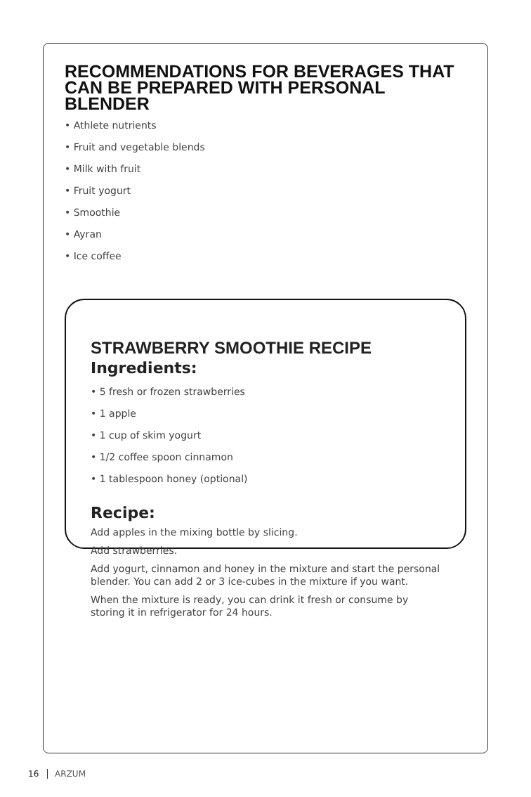RECOMMENDATIONS FOR BEVERAGES THAT CAN BE PREPARED WITH PERSONAL BLENDER
• Athlete nutrients
• Fruit and vegetable blends
• Milk with fruit
• Fruit yogurt
• Smoothie
• Ayran
• Ice coffee
STRAWBERRY SMOOTHIE RECIPE
Ingredients:
• 5 fresh or frozen strawberries
• 1 apple
• 1 cup of skim yogurt
• 1/2 coffee spoon cinnamon
• 1 tablespoon honey (optional)
Recipe:
Add apples in the mixing bottle by slicing.
Add strawberries.
Add yogurt, cinnamon and honey in the mixture and start the personal blender. You can add 2 or 3 ice-cubes in the mixture if you want.
When the mixture is ready, you can drink it fresh or consume by storing it in refrigerator for 24 hours.
16 ARZUM